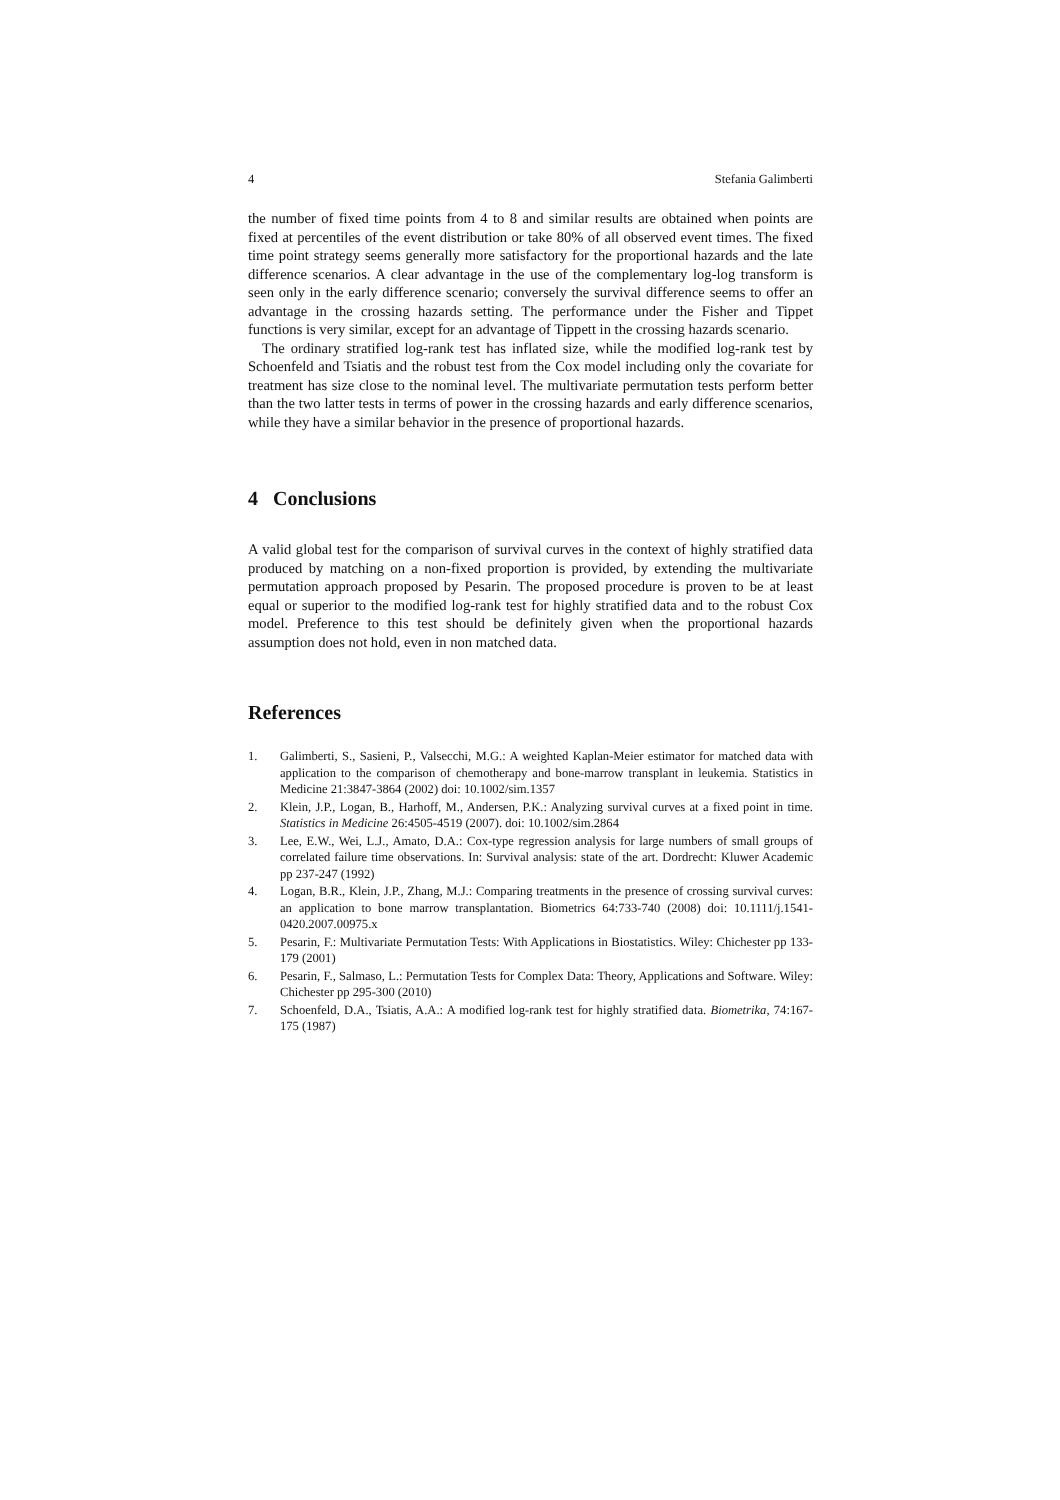4 Stefania Galimberti
the number of fixed time points from 4 to 8 and similar results are obtained when points are fixed at percentiles of the event distribution or take 80% of all observed event times. The fixed time point strategy seems generally more satisfactory for the proportional hazards and the late difference scenarios. A clear advantage in the use of the complementary log-log transform is seen only in the early difference scenario; conversely the survival difference seems to offer an advantage in the crossing hazards setting. The performance under the Fisher and Tippet functions is very similar, except for an advantage of Tippett in the crossing hazards scenario.
The ordinary stratified log-rank test has inflated size, while the modified log-rank test by Schoenfeld and Tsiatis and the robust test from the Cox model including only the covariate for treatment has size close to the nominal level. The multivariate permutation tests perform better than the two latter tests in terms of power in the crossing hazards and early difference scenarios, while they have a similar behavior in the presence of proportional hazards.
4 Conclusions
A valid global test for the comparison of survival curves in the context of highly stratified data produced by matching on a non-fixed proportion is provided, by extending the multivariate permutation approach proposed by Pesarin. The proposed procedure is proven to be at least equal or superior to the modified log-rank test for highly stratified data and to the robust Cox model. Preference to this test should be definitely given when the proportional hazards assumption does not hold, even in non matched data.
References
1. Galimberti, S., Sasieni, P., Valsecchi, M.G.: A weighted Kaplan-Meier estimator for matched data with application to the comparison of chemotherapy and bone-marrow transplant in leukemia. Statistics in Medicine 21:3847-3864 (2002) doi: 10.1002/sim.1357
2. Klein, J.P., Logan, B., Harhoff, M., Andersen, P.K.: Analyzing survival curves at a fixed point in time. Statistics in Medicine 26:4505-4519 (2007). doi: 10.1002/sim.2864
3. Lee, E.W., Wei, L.J., Amato, D.A.: Cox-type regression analysis for large numbers of small groups of correlated failure time observations. In: Survival analysis: state of the art. Dordrecht: Kluwer Academic pp 237-247 (1992)
4. Logan, B.R., Klein, J.P., Zhang, M.J.: Comparing treatments in the presence of crossing survival curves: an application to bone marrow transplantation. Biometrics 64:733-740 (2008) doi: 10.1111/j.1541-0420.2007.00975.x
5. Pesarin, F.: Multivariate Permutation Tests: With Applications in Biostatistics. Wiley: Chichester pp 133-179 (2001)
6. Pesarin, F., Salmaso, L.: Permutation Tests for Complex Data: Theory, Applications and Software. Wiley: Chichester pp 295-300 (2010)
7. Schoenfeld, D.A., Tsiatis, A.A.: A modified log-rank test for highly stratified data. Biometrika, 74:167-175 (1987)